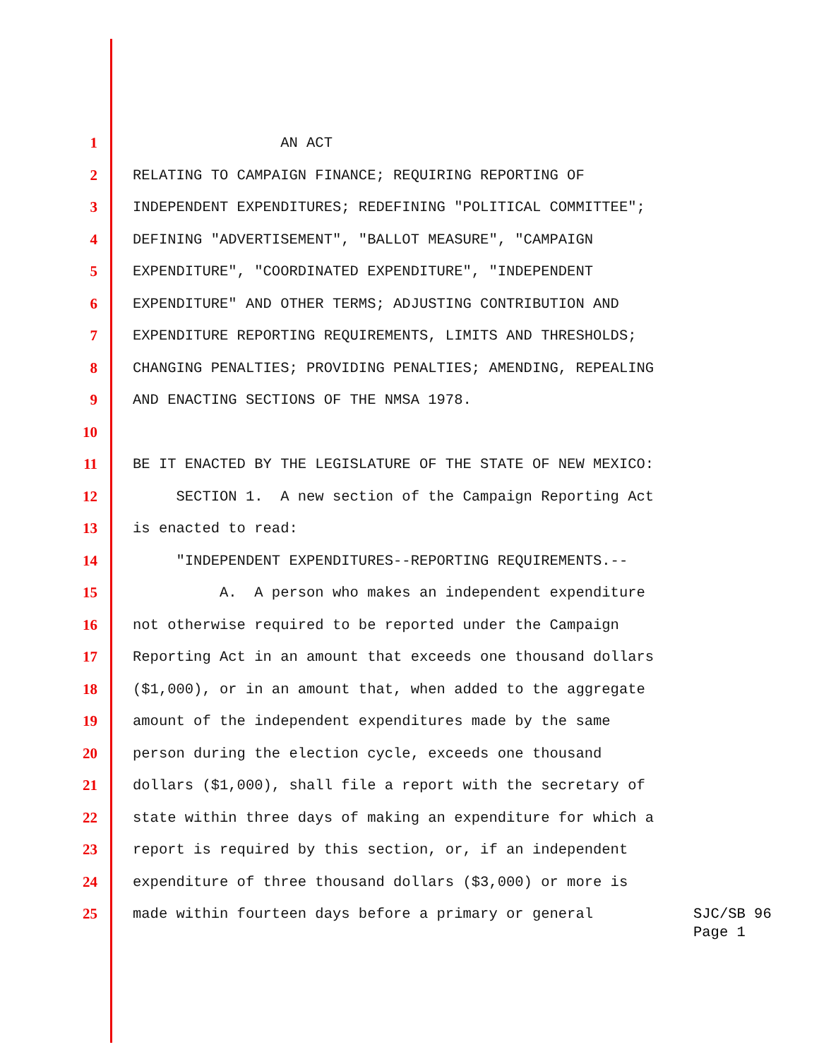1 AN ACT
2 RELATING TO CAMPAIGN FINANCE; REQUIRING REPORTING OF
3 INDEPENDENT EXPENDITURES; REDEFINING "POLITICAL COMMITTEE";
4 DEFINING "ADVERTISEMENT", "BALLOT MEASURE", "CAMPAIGN
5 EXPENDITURE", "COORDINATED EXPENDITURE", "INDEPENDENT
6 EXPENDITURE" AND OTHER TERMS; ADJUSTING CONTRIBUTION AND
7 EXPENDITURE REPORTING REQUIREMENTS, LIMITS AND THRESHOLDS;
8 CHANGING PENALTIES; PROVIDING PENALTIES; AMENDING, REPEALING
9 AND ENACTING SECTIONS OF THE NMSA 1978.
10
11 BE IT ENACTED BY THE LEGISLATURE OF THE STATE OF NEW MEXICO:
12 SECTION 1. A new section of the Campaign Reporting Act
13 is enacted to read:
14 "INDEPENDENT EXPENDITURES--REPORTING REQUIREMENTS.--
15 A. A person who makes an independent expenditure
16 not otherwise required to be reported under the Campaign
17 Reporting Act in an amount that exceeds one thousand dollars
18 ($1,000), or in an amount that, when added to the aggregate
19 amount of the independent expenditures made by the same
20 person during the election cycle, exceeds one thousand
21 dollars ($1,000), shall file a report with the secretary of
22 state within three days of making an expenditure for which a
23 report is required by this section, or, if an independent
24 expenditure of three thousand dollars ($3,000) or more is
25 made within fourteen days before a primary or general
SJC/SB 96
Page 1